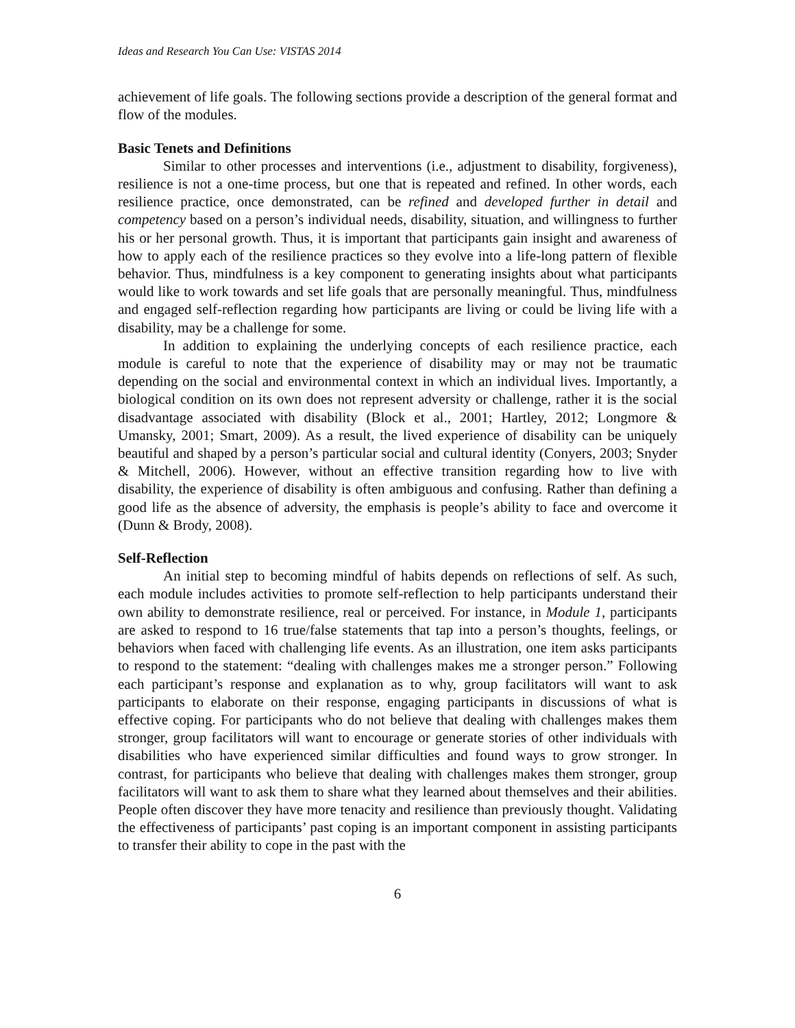Ideas and Research You Can Use: VISTAS 2014
achievement of life goals. The following sections provide a description of the general format and flow of the modules.
Basic Tenets and Definitions
Similar to other processes and interventions (i.e., adjustment to disability, forgiveness), resilience is not a one-time process, but one that is repeated and refined. In other words, each resilience practice, once demonstrated, can be refined and developed further in detail and competency based on a person’s individual needs, disability, situation, and willingness to further his or her personal growth. Thus, it is important that participants gain insight and awareness of how to apply each of the resilience practices so they evolve into a life-long pattern of flexible behavior. Thus, mindfulness is a key component to generating insights about what participants would like to work towards and set life goals that are personally meaningful. Thus, mindfulness and engaged self-reflection regarding how participants are living or could be living life with a disability, may be a challenge for some.
In addition to explaining the underlying concepts of each resilience practice, each module is careful to note that the experience of disability may or may not be traumatic depending on the social and environmental context in which an individual lives. Importantly, a biological condition on its own does not represent adversity or challenge, rather it is the social disadvantage associated with disability (Block et al., 2001; Hartley, 2012; Longmore & Umansky, 2001; Smart, 2009). As a result, the lived experience of disability can be uniquely beautiful and shaped by a person’s particular social and cultural identity (Conyers, 2003; Snyder & Mitchell, 2006). However, without an effective transition regarding how to live with disability, the experience of disability is often ambiguous and confusing. Rather than defining a good life as the absence of adversity, the emphasis is people’s ability to face and overcome it (Dunn & Brody, 2008).
Self-Reflection
An initial step to becoming mindful of habits depends on reflections of self. As such, each module includes activities to promote self-reflection to help participants understand their own ability to demonstrate resilience, real or perceived. For instance, in Module 1, participants are asked to respond to 16 true/false statements that tap into a person’s thoughts, feelings, or behaviors when faced with challenging life events. As an illustration, one item asks participants to respond to the statement: “dealing with challenges makes me a stronger person.” Following each participant’s response and explanation as to why, group facilitators will want to ask participants to elaborate on their response, engaging participants in discussions of what is effective coping. For participants who do not believe that dealing with challenges makes them stronger, group facilitators will want to encourage or generate stories of other individuals with disabilities who have experienced similar difficulties and found ways to grow stronger. In contrast, for participants who believe that dealing with challenges makes them stronger, group facilitators will want to ask them to share what they learned about themselves and their abilities. People often discover they have more tenacity and resilience than previously thought. Validating the effectiveness of participants’ past coping is an important component in assisting participants to transfer their ability to cope in the past with the
6